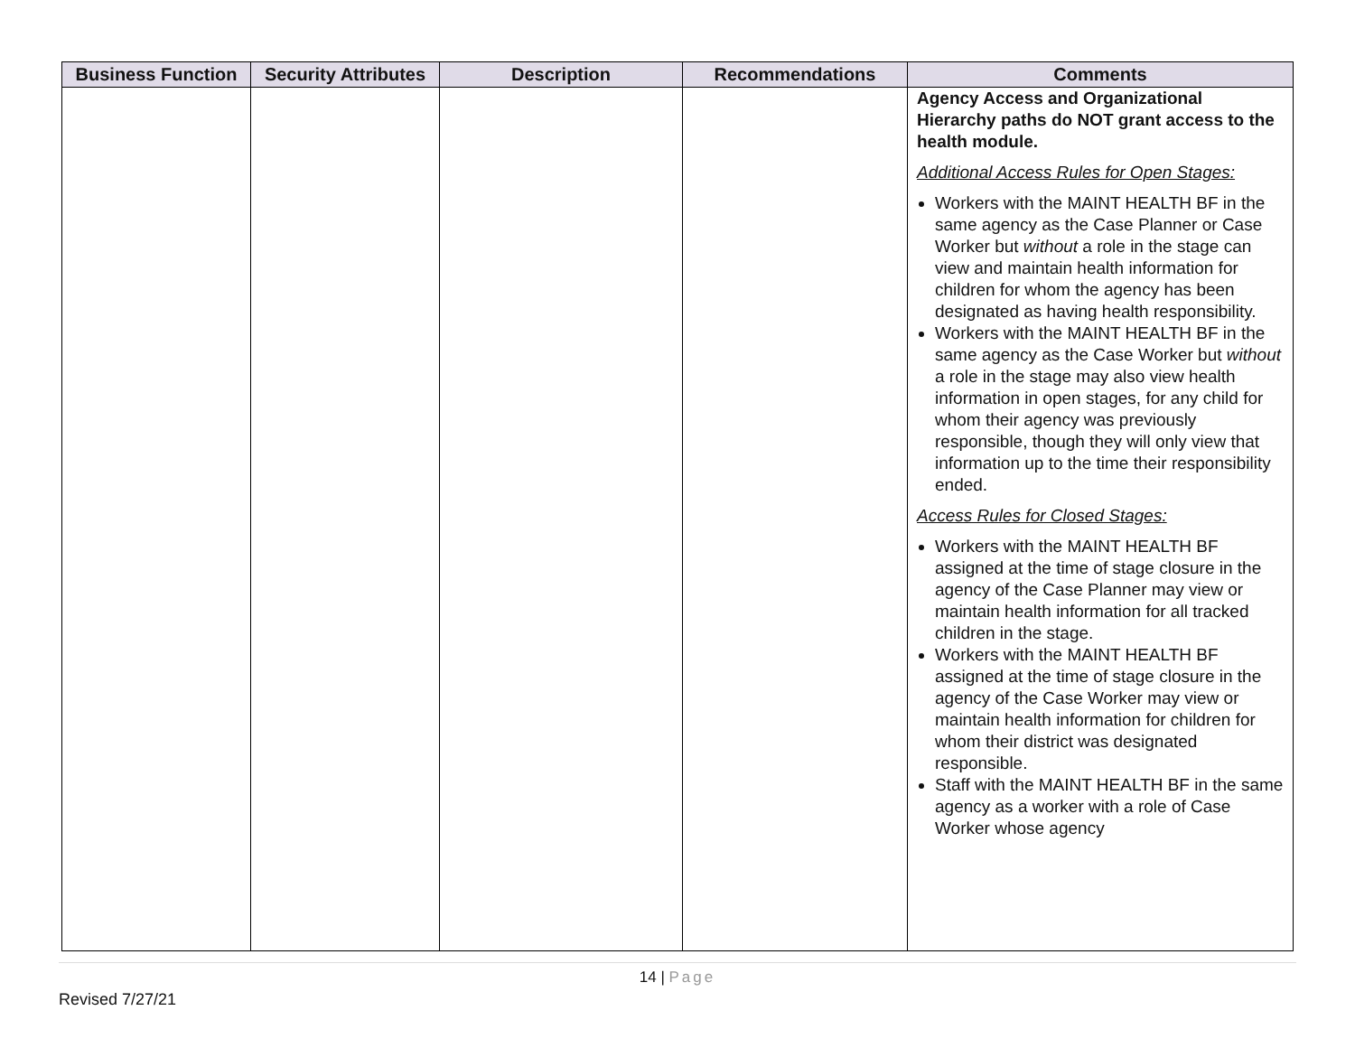| Business Function | Security Attributes | Description | Recommendations | Comments |
| --- | --- | --- | --- | --- |
| | | | | Agency Access and Organizational Hierarchy paths do NOT grant access to the health module. Additional Access Rules for Open Stages: Workers with the MAINT HEALTH BF in the same agency as the Case Planner or Case Worker but without a role in the stage can view and maintain health information for children for whom the agency has been designated as having health responsibility. Workers with the MAINT HEALTH BF in the same agency as the Case Worker but without a role in the stage may also view health information in open stages, for any child for whom their agency was previously responsible, though they will only view that information up to the time their responsibility ended. Access Rules for Closed Stages: Workers with the MAINT HEALTH BF assigned at the time of stage closure in the agency of the Case Planner may view or maintain health information for all tracked children in the stage. Workers with the MAINT HEALTH BF assigned at the time of stage closure in the agency of the Case Worker may view or maintain health information for children for whom their district was designated responsible. Staff with the MAINT HEALTH BF in the same agency as a worker with a role of Case Worker whose agency |
14 | Page
Revised 7/27/21